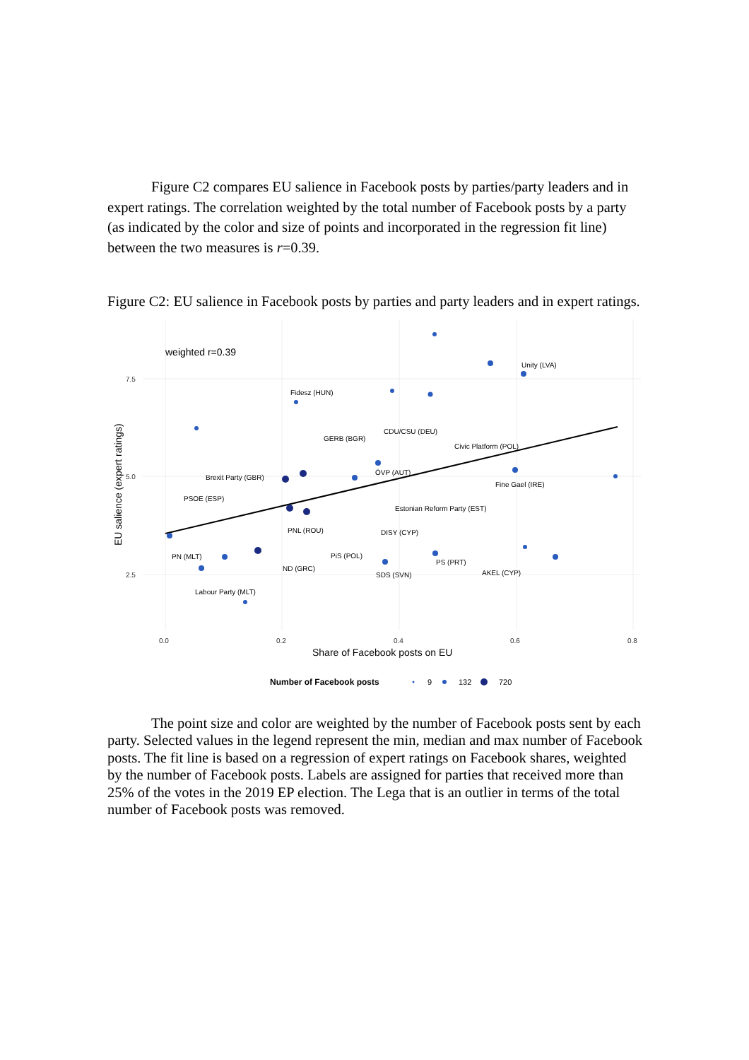Figure C2 compares EU salience in Facebook posts by parties/party leaders and in expert ratings. The correlation weighted by the total number of Facebook posts by a party (as indicated by the color and size of points and incorporated in the regression fit line) between the two measures is r=0.39.
Figure C2: EU salience in Facebook posts by parties and party leaders and in expert ratings.
weighted r=0.39
7.5
5.0
2.5
0.0
0.2
0.4
0.6
0.8
Share of Facebook posts on EU
EU salience (expert ratings)
Number of Facebook posts
9
132
720
Unity (LVA)
Fidesz (HUN)
GERB (BGR)
CDU/CSU (DEU)
Civic Platform (POL)
Brexit Party (GBR)
ÖVP (AUT)
Fine Gael (IRE)
PSOE (ESP)
Estonian Reform Party (EST)
PNL (ROU)
DISY (CYP)
PN (MLT)
PiS (POL)
PS (PRT)
ND (GRC)
AKEL (CYP)
SDS (SVN)
Labour Party (MLT)
The point size and color are weighted by the number of Facebook posts sent by each party. Selected values in the legend represent the min, median and max number of Facebook posts. The fit line is based on a regression of expert ratings on Facebook shares, weighted by the number of Facebook posts. Labels are assigned for parties that received more than 25% of the votes in the 2019 EP election. The Lega that is an outlier in terms of the total number of Facebook posts was removed.